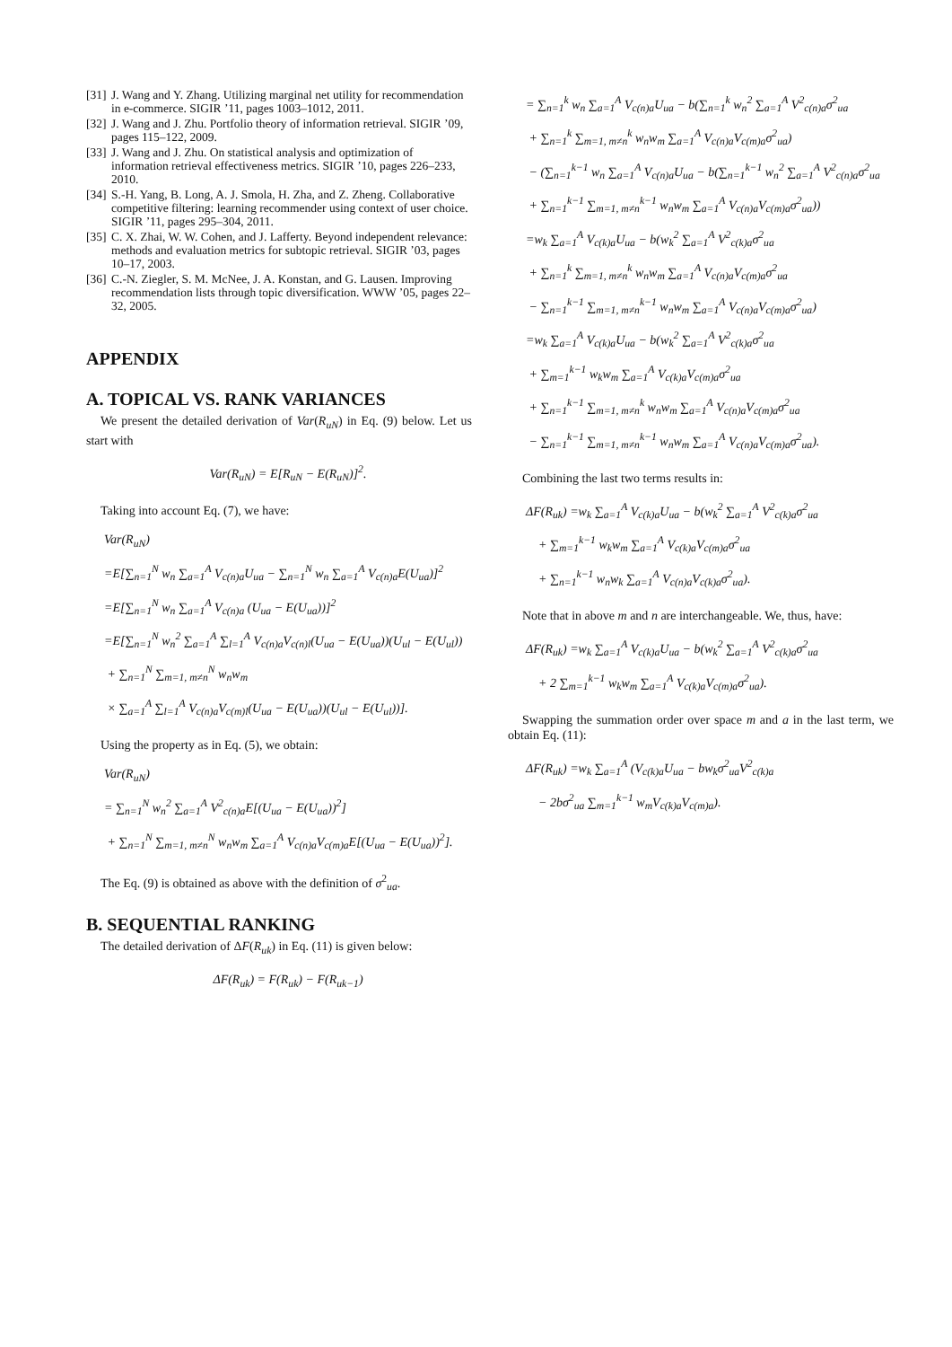[31] J. Wang and Y. Zhang. Utilizing marginal net utility for recommendation in e-commerce. SIGIR ’11, pages 1003–1012, 2011.
[32] J. Wang and J. Zhu. Portfolio theory of information retrieval. SIGIR ’09, pages 115–122, 2009.
[33] J. Wang and J. Zhu. On statistical analysis and optimization of information retrieval effectiveness metrics. SIGIR ’10, pages 226–233, 2010.
[34] S.-H. Yang, B. Long, A. J. Smola, H. Zha, and Z. Zheng. Collaborative competitive filtering: learning recommender using context of user choice. SIGIR ’11, pages 295–304, 2011.
[35] C. X. Zhai, W. W. Cohen, and J. Lafferty. Beyond independent relevance: methods and evaluation metrics for subtopic retrieval. SIGIR ’03, pages 10–17, 2003.
[36] C.-N. Ziegler, S. M. McNee, J. A. Konstan, and G. Lausen. Improving recommendation lists through topic diversification. WWW ’05, pages 22–32, 2005.
APPENDIX
A. TOPICAL VS. RANK VARIANCES
We present the detailed derivation of Var(R<sub>uN</sub>) in Eq. (9) below. Let us start with
Var(R<sub>uN</sub>) = E[R<sub>uN</sub> − E(R<sub>uN</sub>)]<sup>2</sup>.
Taking into account Eq. (7), we have:
Var(R<sub>uN</sub>)
=E[∑<sub>n=1</sub><sup>N</sup> w<sub>n</sub> ∑<sub>a=1</sub><sup>A</sup> V<sub>c(n)a</sub>U<sub>ua</sub> − ∑<sub>n=1</sub><sup>N</sup> w<sub>n</sub> ∑<sub>a=1</sub><sup>A</sup> V<sub>c(n)a</sub>E(U<sub>ua</sub>)]<sup>2</sup>
=E[∑<sub>n=1</sub><sup>N</sup> w<sub>n</sub> ∑<sub>a=1</sub><sup>A</sup> V<sub>c(n)a</sub> (U<sub>ua</sub> − E(U<sub>ua</sub>))]<sup>2</sup>
=E[∑<sub>n=1</sub><sup>N</sup> w<sub>n</sub><sup>2</sup> ∑<sub>a=1</sub><sup>A</sup> ∑<sub>l=1</sub><sup>A</sup> V<sub>c(n)a</sub>V<sub>c(n)l</sub>(U<sub>ua</sub> − E(U<sub>ua</sub>))(U<sub>ul</sub> − E(U<sub>ul</sub>))
+ ∑<sub>n=1</sub><sup>N</sup> ∑<sub>m=1, m≠n</sub><sup>N</sup> w<sub>n</sub>w<sub>m</sub>
× ∑<sub>a=1</sub><sup>A</sup> ∑<sub>l=1</sub><sup>A</sup> V<sub>c(n)a</sub>V<sub>c(m)l</sub>(U<sub>ua</sub> − E(U<sub>ua</sub>))(U<sub>ul</sub> − E(U<sub>ul</sub>))].
Using the property as in Eq. (5), we obtain:
Var(R<sub>uN</sub>)
= ∑<sub>n=1</sub><sup>N</sup> w<sub>n</sub><sup>2</sup> ∑<sub>a=1</sub><sup>A</sup> V<sup>2</sup><sub>c(n)a</sub>E[(U<sub>ua</sub> − E(U<sub>ua</sub>))<sup>2</sup>]
+ ∑<sub>n=1</sub><sup>N</sup> ∑<sub>m=1, m≠n</sub><sup>N</sup> w<sub>n</sub>w<sub>m</sub> ∑<sub>a=1</sub><sup>A</sup> V<sub>c(n)a</sub>V<sub>c(m)a</sub>E[(U<sub>ua</sub> − E(U<sub>ua</sub>))<sup>2</sup>].
The Eq. (9) is obtained as above with the definition of σ<sup>2</sup><sub>ua</sub>.
B. SEQUENTIAL RANKING
The detailed derivation of ΔF(R<sub>uk</sub>) in Eq. (11) is given below:
ΔF(R<sub>uk</sub>) = F(R<sub>uk</sub>) − F(R<sub>uk−1</sub>)
= ∑<sub>n=1</sub><sup>k</sup> w<sub>n</sub> ∑<sub>a=1</sub><sup>A</sup> V<sub>c(n)a</sub>U<sub>ua</sub> − b(∑<sub>n=1</sub><sup>k</sup> w<sub>n</sub><sup>2</sup> ∑<sub>a=1</sub><sup>A</sup> V<sup>2</sup><sub>c(n)a</sub>σ<sup>2</sup><sub>ua</sub>
+ ∑<sub>n=1</sub><sup>k</sup> ∑<sub>m=1, m≠n</sub><sup>k</sup> w<sub>n</sub>w<sub>m</sub> ∑<sub>a=1</sub><sup>A</sup> V<sub>c(n)a</sub>V<sub>c(m)a</sub>σ<sup>2</sup><sub>ua</sub>)
− (∑<sub>n=1</sub><sup>k−1</sup> w<sub>n</sub> ∑<sub>a=1</sub><sup>A</sup> V<sub>c(n)a</sub>U<sub>ua</sub> − b(∑<sub>n=1</sub><sup>k−1</sup> w<sub>n</sub><sup>2</sup> ∑<sub>a=1</sub><sup>A</sup> V<sup>2</sup><sub>c(n)a</sub>σ<sup>2</sup><sub>ua</sub>
+ ∑<sub>n=1</sub><sup>k−1</sup> ∑<sub>m=1, m≠n</sub><sup>k−1</sup> w<sub>n</sub>w<sub>m</sub> ∑<sub>a=1</sub><sup>A</sup> V<sub>c(n)a</sub>V<sub>c(m)a</sub>σ<sup>2</sup><sub>ua</sub>))
=w<sub>k</sub> ∑<sub>a=1</sub><sup>A</sup> V<sub>c(k)a</sub>U<sub>ua</sub> − b(w<sub>k</sub><sup>2</sup> ∑<sub>a=1</sub><sup>A</sup> V<sup>2</sup><sub>c(k)a</sub>σ<sup>2</sup><sub>ua</sub>
+ ∑<sub>n=1</sub><sup>k</sup> ∑<sub>m=1, m≠n</sub><sup>k</sup> w<sub>n</sub>w<sub>m</sub> ∑<sub>a=1</sub><sup>A</sup> V<sub>c(n)a</sub>V<sub>c(m)a</sub>σ<sup>2</sup><sub>ua</sub>
− ∑<sub>n=1</sub><sup>k−1</sup> ∑<sub>m=1, m≠n</sub><sup>k−1</sup> w<sub>n</sub>w<sub>m</sub> ∑<sub>a=1</sub><sup>A</sup> V<sub>c(n)a</sub>V<sub>c(m)a</sub>σ<sup>2</sup><sub>ua</sub>)
=w<sub>k</sub> ∑<sub>a=1</sub><sup>A</sup> V<sub>c(k)a</sub>U<sub>ua</sub> − b(w<sub>k</sub><sup>2</sup> ∑<sub>a=1</sub><sup>A</sup> V<sup>2</sup><sub>c(k)a</sub>σ<sup>2</sup><sub>ua</sub>
+ ∑<sub>m=1</sub><sup>k−1</sup> w<sub>k</sub>w<sub>m</sub> ∑<sub>a=1</sub><sup>A</sup> V<sub>c(k)a</sub>V<sub>c(m)a</sub>σ<sup>2</sup><sub>ua</sub>
+ ∑<sub>n=1</sub><sup>k−1</sup> ∑<sub>m=1, m≠n</sub><sup>k</sup> w<sub>n</sub>w<sub>m</sub> ∑<sub>a=1</sub><sup>A</sup> V<sub>c(n)a</sub>V<sub>c(m)a</sub>σ<sup>2</sup><sub>ua</sub>
− ∑<sub>n=1</sub><sup>k−1</sup> ∑<sub>m=1, m≠n</sub><sup>k−1</sup> w<sub>n</sub>w<sub>m</sub> ∑<sub>a=1</sub><sup>A</sup> V<sub>c(n)a</sub>V<sub>c(m)a</sub>σ<sup>2</sup><sub>ua</sub>).
Combining the last two terms results in:
ΔF(R<sub>uk</sub>) =w<sub>k</sub> ∑<sub>a=1</sub><sup>A</sup> V<sub>c(k)a</sub>U<sub>ua</sub> − b(w<sub>k</sub><sup>2</sup> ∑<sub>a=1</sub><sup>A</sup> V<sup>2</sup><sub>c(k)a</sub>σ<sup>2</sup><sub>ua</sub>
+ ∑<sub>m=1</sub><sup>k−1</sup> w<sub>k</sub>w<sub>m</sub> ∑<sub>a=1</sub><sup>A</sup> V<sub>c(k)a</sub>V<sub>c(m)a</sub>σ<sup>2</sup><sub>ua</sub>
+ ∑<sub>n=1</sub><sup>k−1</sup> w<sub>n</sub>w<sub>k</sub> ∑<sub>a=1</sub><sup>A</sup> V<sub>c(n)a</sub>V<sub>c(k)a</sub>σ<sup>2</sup><sub>ua</sub>).
Note that in above m and n are interchangeable. We, thus, have:
ΔF(R<sub>uk</sub>) =w<sub>k</sub> ∑<sub>a=1</sub><sup>A</sup> V<sub>c(k)a</sub>U<sub>ua</sub> − b(w<sub>k</sub><sup>2</sup> ∑<sub>a=1</sub><sup>A</sup> V<sup>2</sup><sub>c(k)a</sub>σ<sup>2</sup><sub>ua</sub>
+ 2 ∑<sub>m=1</sub><sup>k−1</sup> w<sub>k</sub>w<sub>m</sub> ∑<sub>a=1</sub><sup>A</sup> V<sub>c(k)a</sub>V<sub>c(m)a</sub>σ<sup>2</sup><sub>ua</sub>).
Swapping the summation order over space m and a in the last term, we obtain Eq. (11):
ΔF(R<sub>uk</sub>) =w<sub>k</sub> ∑<sub>a=1</sub><sup>A</sup> (V<sub>c(k)a</sub>U<sub>ua</sub> − bw<sub>k</sub>σ<sup>2</sup><sub>ua</sub>V<sup>2</sup><sub>c(k)a</sub>
− 2bσ<sup>2</sup><sub>ua</sub> ∑<sub>m=1</sub><sup>k−1</sup> w<sub>m</sub>V<sub>c(k)a</sub>V<sub>c(m)a</sub>).